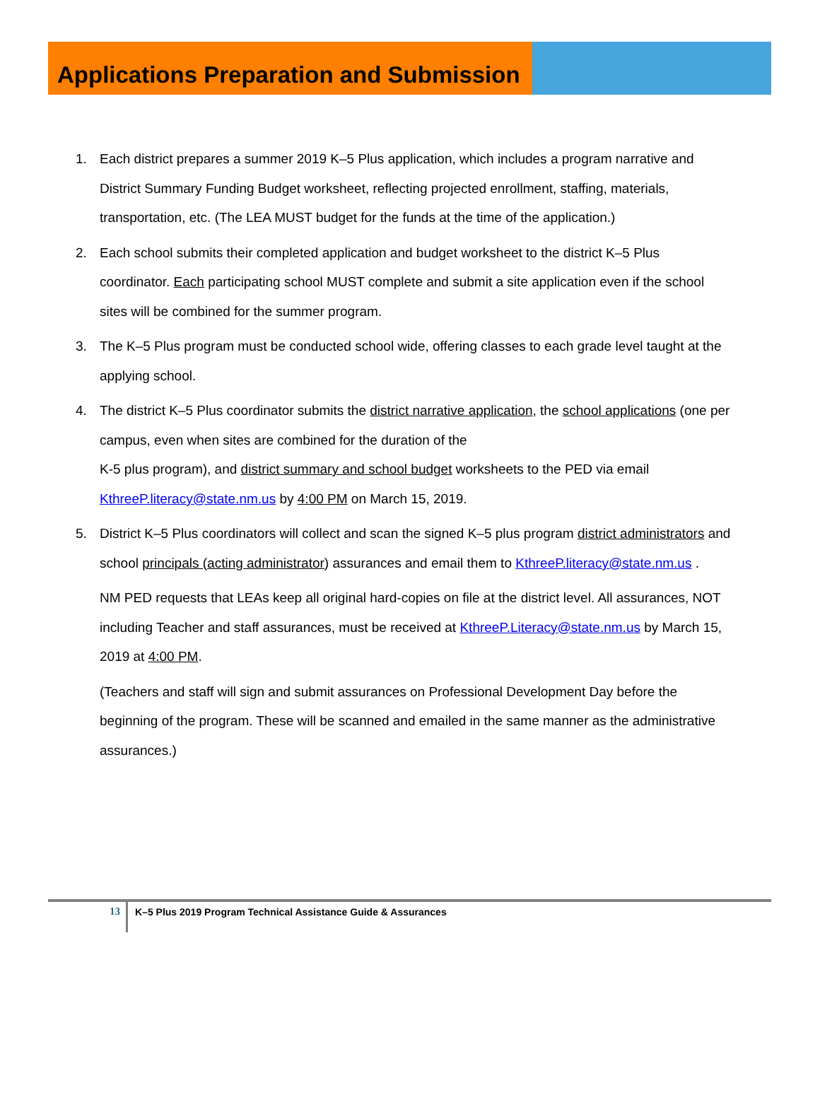Applications Preparation and Submission
1. Each district prepares a summer 2019 K–5 Plus application, which includes a program narrative and District Summary Funding Budget worksheet, reflecting projected enrollment, staffing, materials, transportation, etc. (The LEA MUST budget for the funds at the time of the application.)
2. Each school submits their completed application and budget worksheet to the district K–5 Plus coordinator. Each participating school MUST complete and submit a site application even if the school sites will be combined for the summer program.
3. The K–5 Plus program must be conducted school wide, offering classes to each grade level taught at the applying school.
4. The district K–5 Plus coordinator submits the district narrative application, the school applications (one per campus, even when sites are combined for the duration of the
K-5 plus program), and district summary and school budget worksheets to the PED via email KthreeP.literacy@state.nm.us by 4:00 PM on March 15, 2019.
5. District K–5 Plus coordinators will collect and scan the signed K–5 plus program district administrators and school principals (acting administrator) assurances and email them to KthreeP.literacy@state.nm.us .
NM PED requests that LEAs keep all original hard-copies on file at the district level. All assurances, NOT including Teacher and staff assurances, must be received at KthreeP.Literacy@state.nm.us by March 15, 2019 at 4:00 PM.
(Teachers and staff will sign and submit assurances on Professional Development Day before the beginning of the program. These will be scanned and emailed in the same manner as the administrative assurances.)
13
K–5 Plus 2019 Program Technical Assistance Guide & Assurances